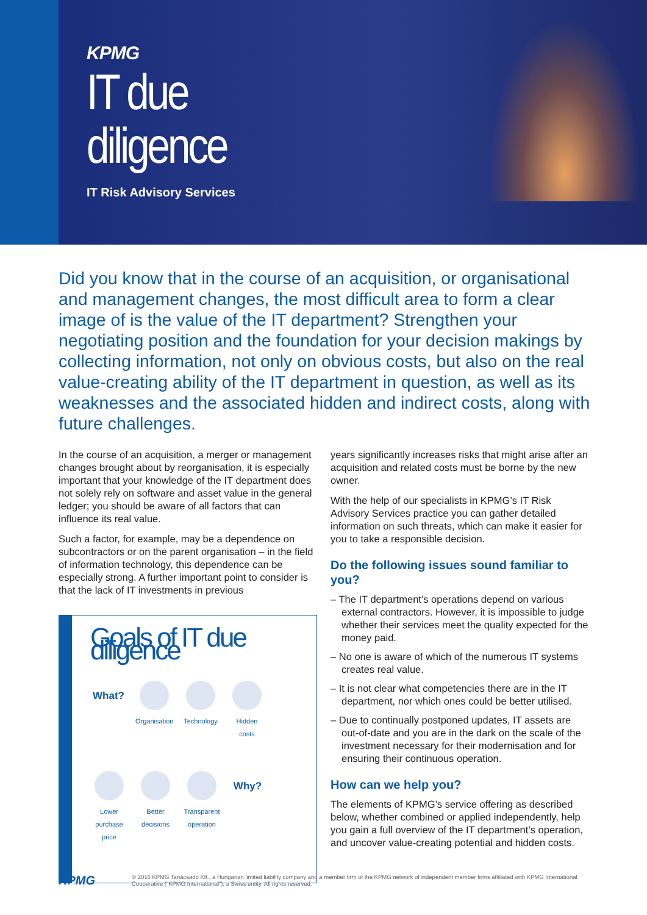KPMG
IT due
diligence
IT Risk Advisory Services
Did you know that in the course of an acquisition, or organisational and management changes, the most difficult area to form a clear image of is the value of the IT department? Strengthen your negotiating position and the foundation for your decision makings by collecting information, not only on obvious costs, but also on the real value-creating ability of the IT department in question, as well as its weaknesses and the associated hidden and indirect costs, along with future challenges.
In the course of an acquisition, a merger or management changes brought about by reorganisation, it is especially important that your knowledge of the IT department does not solely rely on software and asset value in the general ledger; you should be aware of all factors that can influence its real value.
Such a factor, for example, may be a dependence on subcontractors or on the parent organisation – in the field of information technology, this dependence can be especially strong. A further important point to consider is that the lack of IT investments in previous
Goals of IT due diligence
What?
Organisation
Technology
Hidden costs
Lower purchase price
Better decisions
Transparent operation
Why?
years significantly increases risks that might arise after an acquisition and related costs must be borne by the new owner.
With the help of our specialists in KPMG’s IT Risk Advisory Services practice you can gather detailed information on such threats, which can make it easier for you to take a responsible decision.
Do the following issues sound familiar to you?
– The IT department’s operations depend on various external contractors. However, it is impossible to judge whether their services meet the quality expected for the money paid.
– No one is aware of which of the numerous IT systems creates real value.
– It is not clear what competencies there are in the IT department, nor which ones could be better utilised.
– Due to continually postponed updates, IT assets are out-of-date and you are in the dark on the scale of the investment necessary for their modernisation and for ensuring their continuous operation.
How can we help you?
The elements of KPMG’s service offering as described below, whether combined or applied independently, help you gain a full overview of the IT department’s operation, and uncover value-creating potential and hidden costs.
KPMG
© 2016 KPMG Tanácsadó Kft., a Hungarian limited liability company and a member firm of the KPMG network of independent member firms affiliated with KPMG International Cooperative (“KPMG International”), a Swiss entity. All rights reserved.